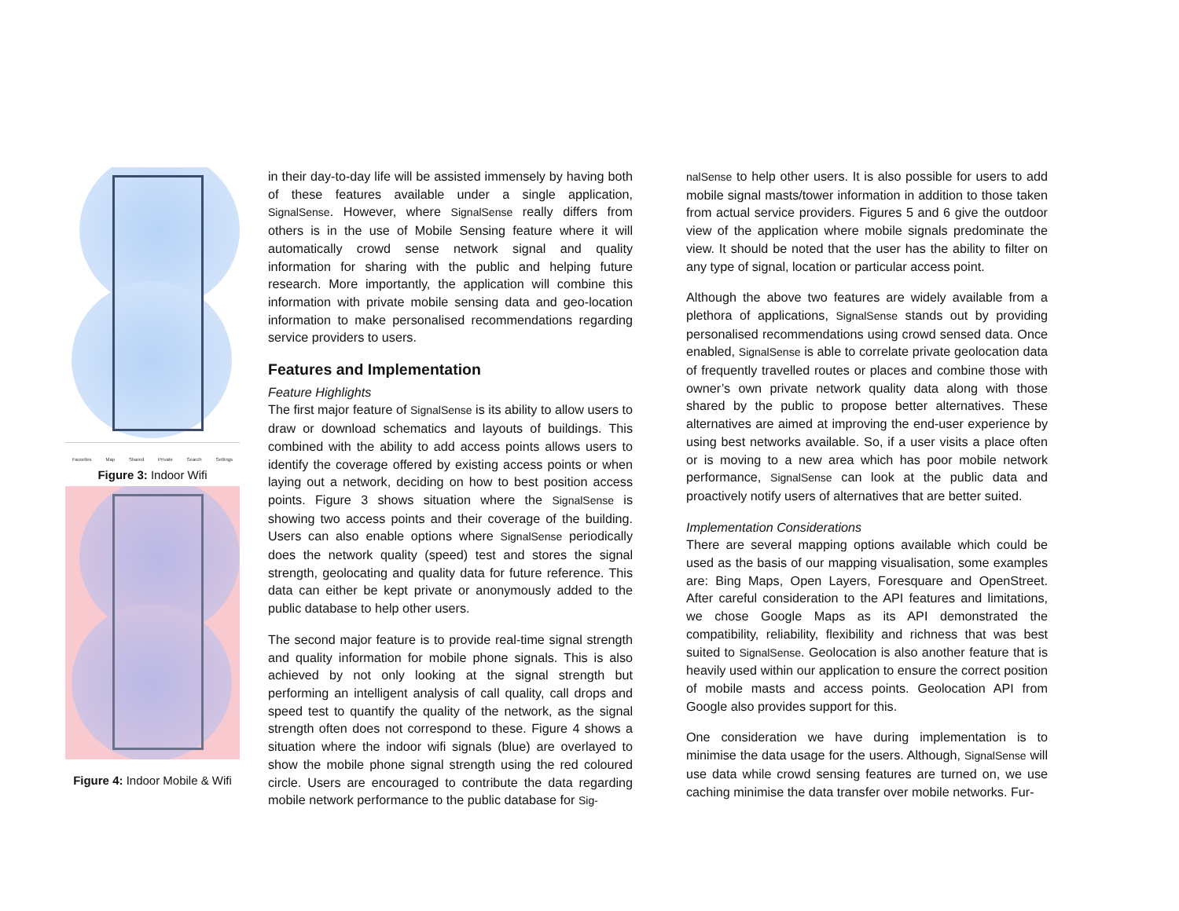Favorites Map Shared Private Search Settings
Figure 3: Indoor Wifi
Figure 4: Indoor Mobile & Wifi
in their day-to-day life will be assisted immensely by having both of these features available under a single application, SignalSense. However, where SignalSense really differs from others is in the use of Mobile Sensing feature where it will automatically crowd sense network signal and quality information for sharing with the public and helping future research. More importantly, the application will combine this information with private mobile sensing data and geo-location information to make personalised recommendations regarding service providers to users.
Features and Implementation
Feature Highlights
The first major feature of SignalSense is its ability to allow users to draw or download schematics and layouts of buildings. This combined with the ability to add access points allows users to identify the coverage offered by existing access points or when laying out a network, deciding on how to best position access points. Figure 3 shows situation where the SignalSense is showing two access points and their coverage of the building. Users can also enable options where SignalSense periodically does the network quality (speed) test and stores the signal strength, geolocating and quality data for future reference. This data can either be kept private or anonymously added to the public database to help other users.
The second major feature is to provide real-time signal strength and quality information for mobile phone signals. This is also achieved by not only looking at the signal strength but performing an intelligent analysis of call quality, call drops and speed test to quantify the quality of the network, as the signal strength often does not correspond to these. Figure 4 shows a situation where the indoor wifi signals (blue) are overlayed to show the mobile phone signal strength using the red coloured circle. Users are encouraged to contribute the data regarding mobile network performance to the public database for Sig-
nalSense to help other users. It is also possible for users to add mobile signal masts/tower information in addition to those taken from actual service providers. Figures 5 and 6 give the outdoor view of the application where mobile signals predominate the view. It should be noted that the user has the ability to filter on any type of signal, location or particular access point.
Although the above two features are widely available from a plethora of applications, SignalSense stands out by providing personalised recommendations using crowd sensed data. Once enabled, SignalSense is able to correlate private geolocation data of frequently travelled routes or places and combine those with owner’s own private network quality data along with those shared by the public to propose better alternatives. These alternatives are aimed at improving the end-user experience by using best networks available. So, if a user visits a place often or is moving to a new area which has poor mobile network performance, SignalSense can look at the public data and proactively notify users of alternatives that are better suited.
Implementation Considerations
There are several mapping options available which could be used as the basis of our mapping visualisation, some examples are: Bing Maps, Open Layers, Foresquare and OpenStreet. After careful consideration to the API features and limitations, we chose Google Maps as its API demonstrated the compatibility, reliability, flexibility and richness that was best suited to SignalSense. Geolocation is also another feature that is heavily used within our application to ensure the correct position of mobile masts and access points. Geolocation API from Google also provides support for this.
One consideration we have during implementation is to minimise the data usage for the users. Although, SignalSense will use data while crowd sensing features are turned on, we use caching minimise the data transfer over mobile networks. Fur-